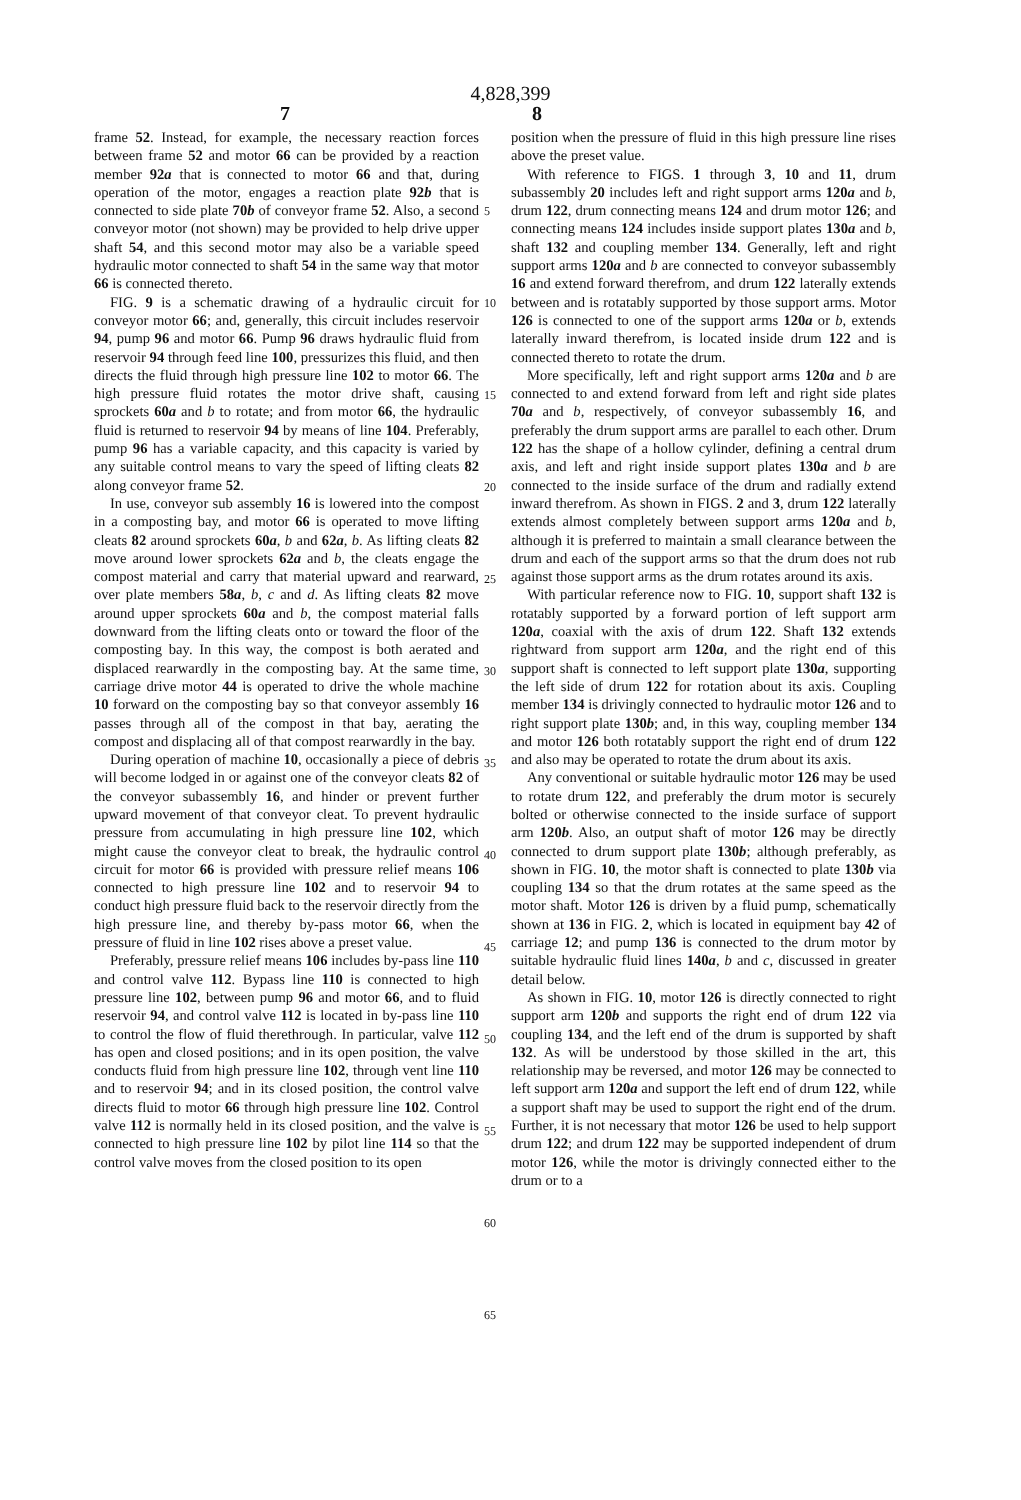4,828,399
7 8
frame 52. Instead, for example, the necessary reaction forces between frame 52 and motor 66 can be provided by a reaction member 92a that is connected to motor 66 and that, during operation of the motor, engages a reaction plate 92b that is connected to side plate 70b of conveyor frame 52. Also, a second conveyor motor (not shown) may be provided to help drive upper shaft 54, and this second motor may also be a variable speed hydraulic motor connected to shaft 54 in the same way that motor 66 is connected thereto.
FIG. 9 is a schematic drawing of a hydraulic circuit for conveyor motor 66; and, generally, this circuit includes reservoir 94, pump 96 and motor 66. Pump 96 draws hydraulic fluid from reservoir 94 through feed line 100, pressurizes this fluid, and then directs the fluid through high pressure line 102 to motor 66. The high pressure fluid rotates the motor drive shaft, causing sprockets 60a and b to rotate; and from motor 66, the hydraulic fluid is returned to reservoir 94 by means of line 104. Preferably, pump 96 has a variable capacity, and this capacity is varied by any suitable control means to vary the speed of lifting cleats 82 along conveyor frame 52.
In use, conveyor sub assembly 16 is lowered into the compost in a composting bay, and motor 66 is operated to move lifting cleats 82 around sprockets 60a, b and 62a, b. As lifting cleats 82 move around lower sprockets 62a and b, the cleats engage the compost material and carry that material upward and rearward, over plate members 58a, b, c and d. As lifting cleats 82 move around upper sprockets 60a and b, the compost material falls downward from the lifting cleats onto or toward the floor of the composting bay. In this way, the compost is both aerated and displaced rearwardly in the composting bay. At the same time, carriage drive motor 44 is operated to drive the whole machine 10 forward on the composting bay so that conveyor assembly 16 passes through all of the compost in that bay, aerating the compost and displacing all of that compost rearwardly in the bay.
During operation of machine 10, occasionally a piece of debris will become lodged in or against one of the conveyor cleats 82 of the conveyor subassembly 16, and hinder or prevent further upward movement of that conveyor cleat. To prevent hydraulic pressure from accumulating in high pressure line 102, which might cause the conveyor cleat to break, the hydraulic control circuit for motor 66 is provided with pressure relief means 106 connected to high pressure line 102 and to reservoir 94 to conduct high pressure fluid back to the reservoir directly from the high pressure line, and thereby by-pass motor 66, when the pressure of fluid in line 102 rises above a preset value.
Preferably, pressure relief means 106 includes by-pass line 110 and control valve 112. Bypass line 110 is connected to high pressure line 102, between pump 96 and motor 66, and to fluid reservoir 94, and control valve 112 is located in by-pass line 110 to control the flow of fluid therethrough. In particular, valve 112 has open and closed positions; and in its open position, the valve conducts fluid from high pressure line 102, through vent line 110 and to reservoir 94; and in its closed position, the control valve directs fluid to motor 66 through high pressure line 102. Control valve 112 is normally held in its closed position, and the valve is connected to high pressure line 102 by pilot line 114 so that the control valve moves from the closed position to its open
5
10
15
20
25
30
35
40
45
50
55
60
65
position when the pressure of fluid in this high pressure line rises above the preset value.
With reference to FIGS. 1 through 3, 10 and 11, drum subassembly 20 includes left and right support arms 120a and b, drum 122, drum connecting means 124 and drum motor 126; and connecting means 124 includes inside support plates 130a and b, shaft 132 and coupling member 134. Generally, left and right support arms 120a and b are connected to conveyor subassembly 16 and extend forward therefrom, and drum 122 laterally extends between and is rotatably supported by those support arms. Motor 126 is connected to one of the support arms 120a or b, extends laterally inward therefrom, is located inside drum 122 and is connected thereto to rotate the drum.
More specifically, left and right support arms 120a and b are connected to and extend forward from left and right side plates 70a and b, respectively, of conveyor subassembly 16, and preferably the drum support arms are parallel to each other. Drum 122 has the shape of a hollow cylinder, defining a central drum axis, and left and right inside support plates 130a and b are connected to the inside surface of the drum and radially extend inward therefrom. As shown in FIGS. 2 and 3, drum 122 laterally extends almost completely between support arms 120a and b, although it is preferred to maintain a small clearance between the drum and each of the support arms so that the drum does not rub against those support arms as the drum rotates around its axis.
With particular reference now to FIG. 10, support shaft 132 is rotatably supported by a forward portion of left support arm 120a, coaxial with the axis of drum 122. Shaft 132 extends rightward from support arm 120a, and the right end of this support shaft is connected to left support plate 130a, supporting the left side of drum 122 for rotation about its axis. Coupling member 134 is drivingly connected to hydraulic motor 126 and to right support plate 130b; and, in this way, coupling member 134 and motor 126 both rotatably support the right end of drum 122 and also may be operated to rotate the drum about its axis.
Any conventional or suitable hydraulic motor 126 may be used to rotate drum 122, and preferably the drum motor is securely bolted or otherwise connected to the inside surface of support arm 120b. Also, an output shaft of motor 126 may be directly connected to drum support plate 130b; although preferably, as shown in FIG. 10, the motor shaft is connected to plate 130b via coupling 134 so that the drum rotates at the same speed as the motor shaft. Motor 126 is driven by a fluid pump, schematically shown at 136 in FIG. 2, which is located in equipment bay 42 of carriage 12; and pump 136 is connected to the drum motor by suitable hydraulic fluid lines 140a, b and c, discussed in greater detail below.
As shown in FIG. 10, motor 126 is directly connected to right support arm 120b and supports the right end of drum 122 via coupling 134, and the left end of the drum is supported by shaft 132. As will be understood by those skilled in the art, this relationship may be reversed, and motor 126 may be connected to left support arm 120a and support the left end of drum 122, while a support shaft may be used to support the right end of the drum. Further, it is not necessary that motor 126 be used to help support drum 122; and drum 122 may be supported independent of drum motor 126, while the motor is drivingly connected either to the drum or to a